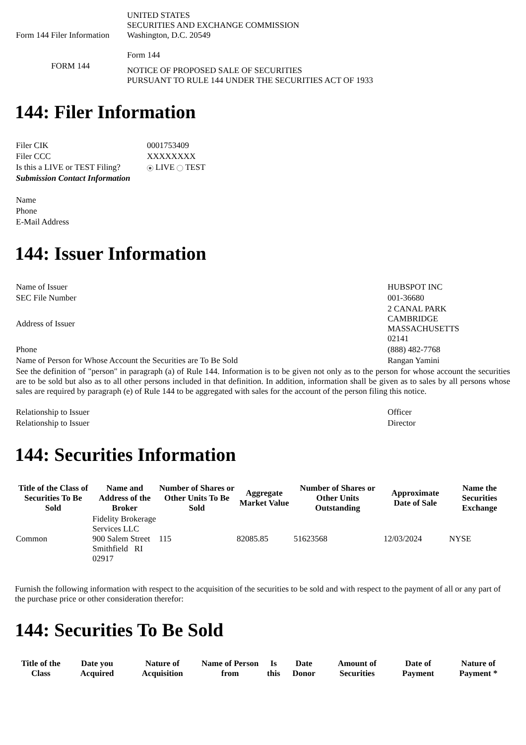| Form 144 Filer Information | UNITED STATES SECURITIES AND EXCHANGE COMMISSION Washington, D.C. 20549 Form 144 |
| FORM 144 | NOTICE OF PROPOSED SALE OF SECURITIES PURSUANT TO RULE 144 UNDER THE SECURITIES ACT OF 1933 |
144: Filer Information
| Filer CIK | 0001753409 |
| Filer CCC | XXXXXXXX |
| Is this a LIVE or TEST Filing? | LIVE TEST |
| Submission Contact Information | |
| Name | |
| Phone | |
| E-Mail Address | |
144: Issuer Information
| Name of Issuer | HUBSPOT INC |
| SEC File Number | 001-36680 |
| Address of Issuer | 2 CANAL PARK CAMBRIDGE MASSACHUSETTS 02141 |
| Phone | (888) 482-7768 |
| Name of Person for Whose Account the Securities are To Be Sold | Rangan Yamini |
| See the definition of "person" in paragraph (a) of Rule 144. Information is to be given not only as to the person for whose account the securities are to be sold but also as to all other persons included in that definition. In addition, information shall be given as to sales by all persons whose sales are required by paragraph (e) of Rule 144 to be aggregated with sales for the account of the person filing this notice. | |
| Relationship to Issuer | Officer |
| Relationship to Issuer | Director |
144: Securities Information
| Title of the Class of Securities To Be Sold | Name and Address of the Broker | Number of Shares or Other Units To Be Sold | Aggregate Market Value | Number of Shares or Other Units Outstanding | Approximate Date of Sale | Name the Securities Exchange |
| --- | --- | --- | --- | --- | --- | --- |
| Common | Fidelity Brokerage Services LLC 900 Salem Street Smithfield RI 02917 | 115 | 82085.85 | 51623568 | 12/03/2024 | NYSE |
Furnish the following information with respect to the acquisition of the securities to be sold and with respect to the payment of all or any part of the purchase price or other consideration therefor:
144: Securities To Be Sold
| Title of the Class | Date you Acquired | Nature of Acquisition | Name of Person from | Is this | Date Donor | Amount of Securities | Date of Payment | Nature of Payment * |
| --- | --- | --- | --- | --- | --- | --- | --- | --- |